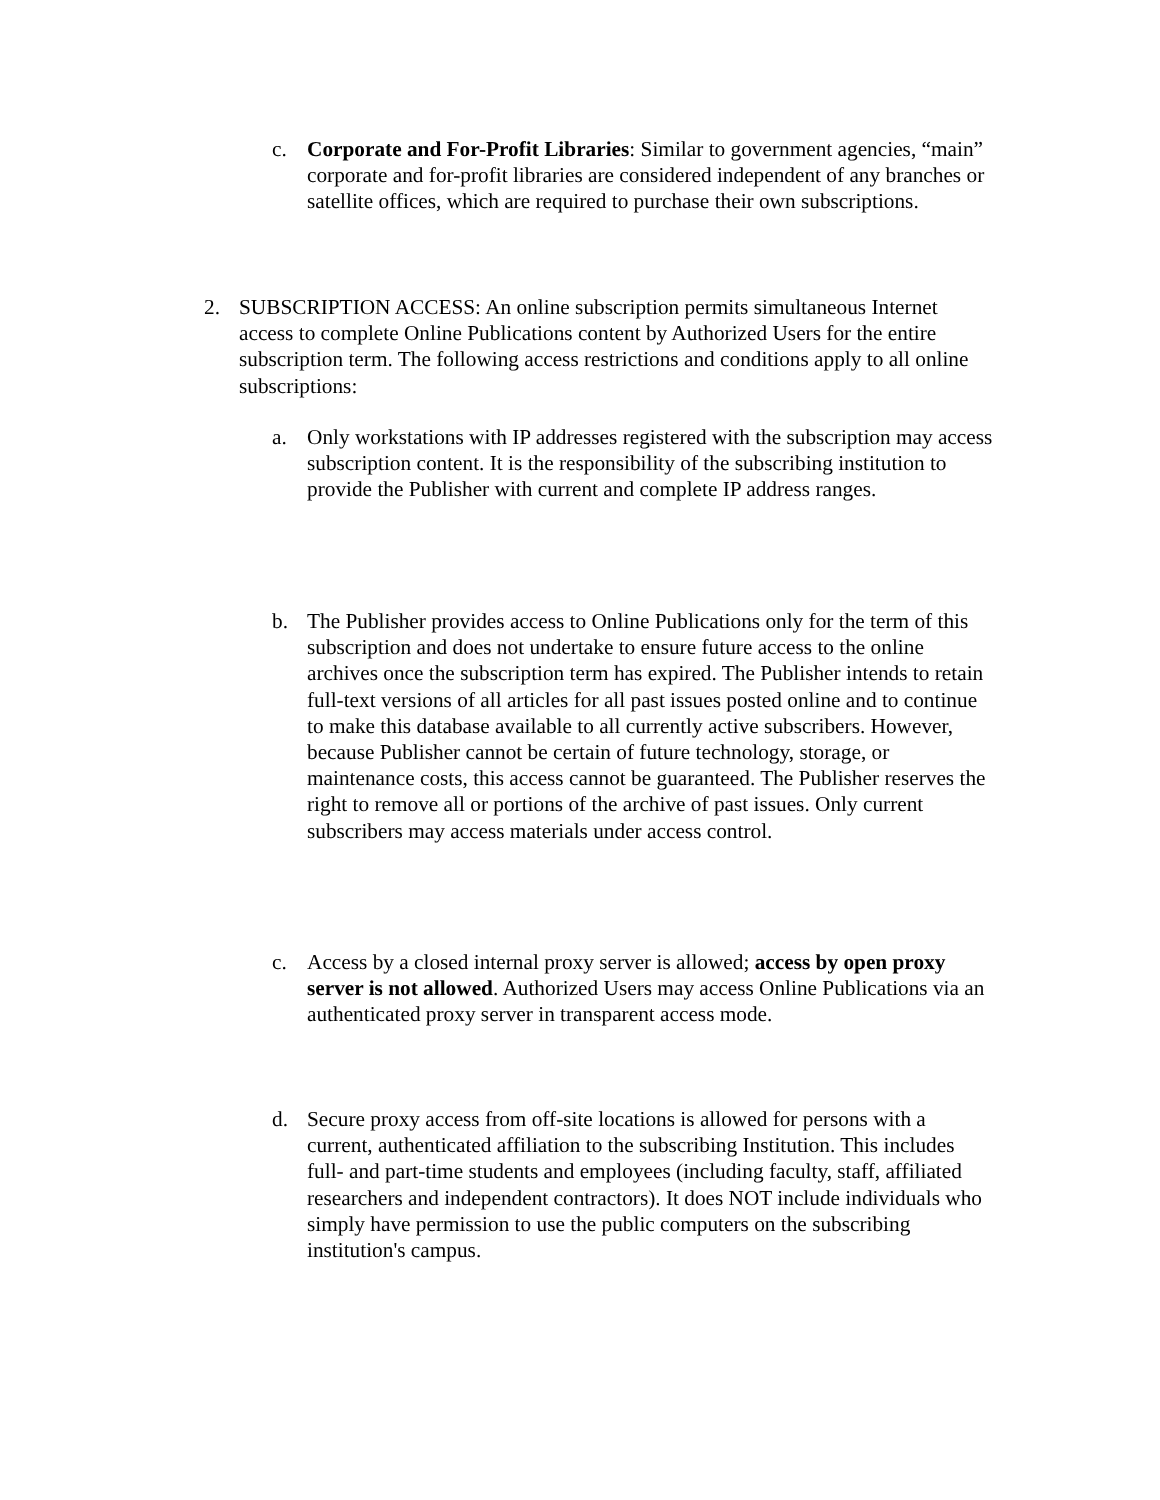c. Corporate and For-Profit Libraries: Similar to government agencies, “main” corporate and for-profit libraries are considered independent of any branches or satellite offices, which are required to purchase their own subscriptions.
2. SUBSCRIPTION ACCESS: An online subscription permits simultaneous Internet access to complete Online Publications content by Authorized Users for the entire subscription term. The following access restrictions and conditions apply to all online subscriptions:
a. Only workstations with IP addresses registered with the subscription may access subscription content. It is the responsibility of the subscribing institution to provide the Publisher with current and complete IP address ranges.
b. The Publisher provides access to Online Publications only for the term of this subscription and does not undertake to ensure future access to the online archives once the subscription term has expired. The Publisher intends to retain full-text versions of all articles for all past issues posted online and to continue to make this database available to all currently active subscribers. However, because Publisher cannot be certain of future technology, storage, or maintenance costs, this access cannot be guaranteed. The Publisher reserves the right to remove all or portions of the archive of past issues. Only current subscribers may access materials under access control.
c. Access by a closed internal proxy server is allowed; access by open proxy server is not allowed. Authorized Users may access Online Publications via an authenticated proxy server in transparent access mode.
d. Secure proxy access from off-site locations is allowed for persons with a current, authenticated affiliation to the subscribing Institution. This includes full- and part-time students and employees (including faculty, staff, affiliated researchers and independent contractors). It does NOT include individuals who simply have permission to use the public computers on the subscribing institution's campus.